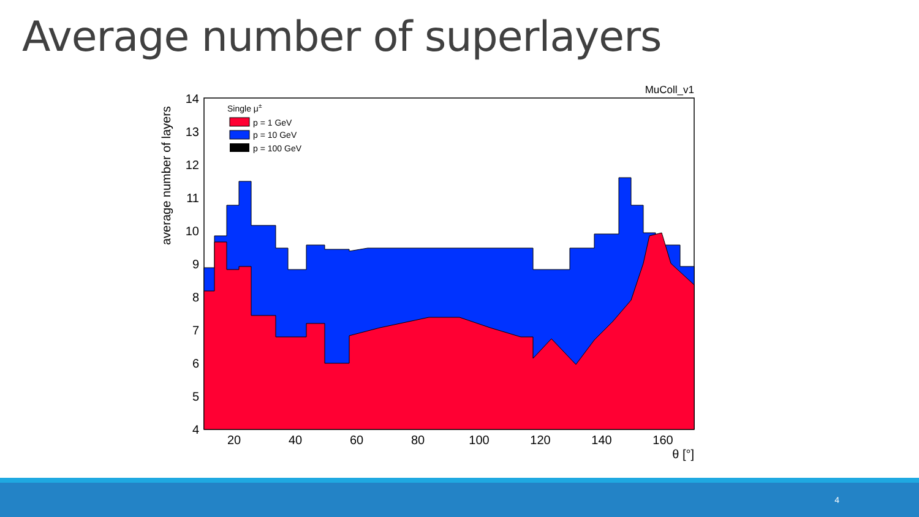Average number of superlayers
14
13
12
11
10
9
8
7
6
5
4
20
40
60
80
100
120
140
160
θ [°]
MuColl_v1
average number of layers
Single μ±
p = 1 GeV
p = 10 GeV
p = 100 GeV
4